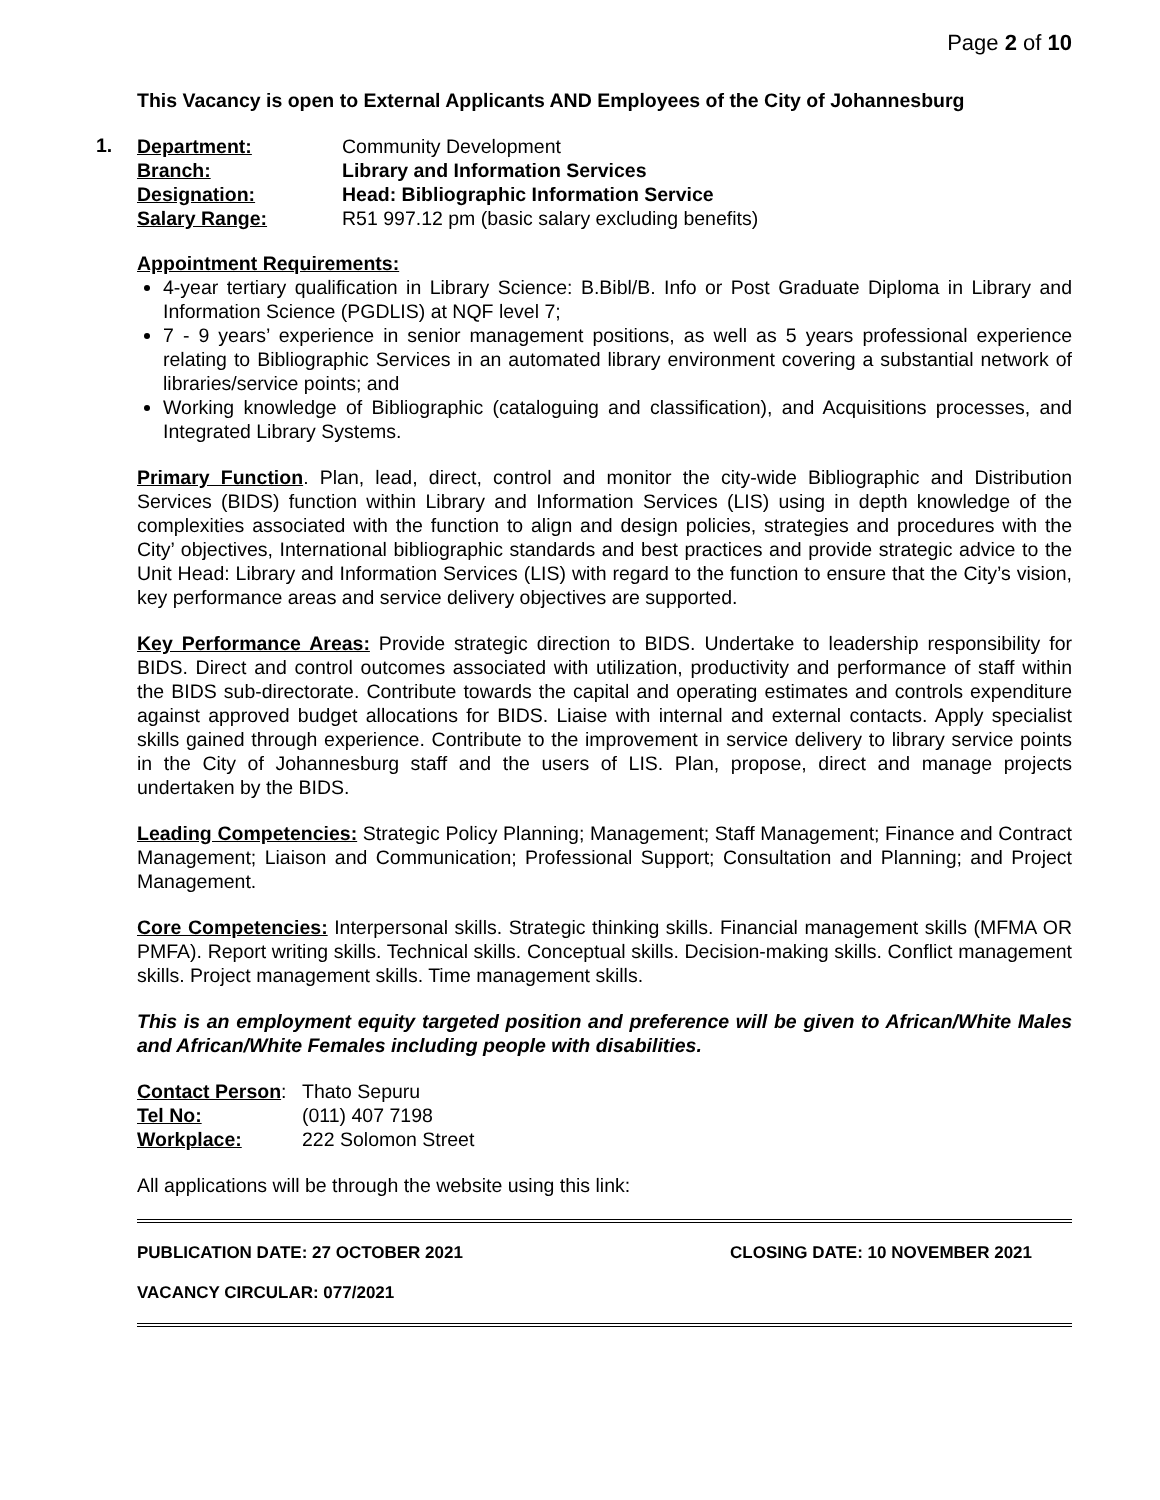Page 2 of 10
This Vacancy is open to External Applicants AND Employees of the City of Johannesburg
1.
Department: Community Development Branch: Library and Information Services Designation: Head: Bibliographic Information Service Salary Range: R51 997.12 pm (basic salary excluding benefits)
Appointment Requirements:
4-year tertiary qualification in Library Science: B.Bibl/B. Info or Post Graduate Diploma in Library and Information Science (PGDLIS) at NQF level 7;
7 - 9 years’ experience in senior management positions, as well as 5 years professional experience relating to Bibliographic Services in an automated library environment covering a substantial network of libraries/service points; and
Working knowledge of Bibliographic (cataloguing and classification), and Acquisitions processes, and Integrated Library Systems.
Primary Function. Plan, lead, direct, control and monitor the city-wide Bibliographic and Distribution Services (BIDS) function within Library and Information Services (LIS) using in depth knowledge of the complexities associated with the function to align and design policies, strategies and procedures with the City’ objectives, International bibliographic standards and best practices and provide strategic advice to the Unit Head: Library and Information Services (LIS) with regard to the function to ensure that the City’s vision, key performance areas and service delivery objectives are supported.
Key Performance Areas: Provide strategic direction to BIDS. Undertake to leadership responsibility for BIDS. Direct and control outcomes associated with utilization, productivity and performance of staff within the BIDS sub-directorate. Contribute towards the capital and operating estimates and controls expenditure against approved budget allocations for BIDS. Liaise with internal and external contacts. Apply specialist skills gained through experience. Contribute to the improvement in service delivery to library service points in the City of Johannesburg staff and the users of LIS. Plan, propose, direct and manage projects undertaken by the BIDS.
Leading Competencies: Strategic Policy Planning; Management; Staff Management; Finance and Contract Management; Liaison and Communication; Professional Support; Consultation and Planning; and Project Management.
Core Competencies: Interpersonal skills. Strategic thinking skills. Financial management skills (MFMA OR PMFA). Report writing skills. Technical skills. Conceptual skills. Decision-making skills. Conflict management skills. Project management skills. Time management skills.
This is an employment equity targeted position and preference will be given to African/White Males and African/White Females including people with disabilities.
Contact Person: Thato Sepuru Tel No: (011) 407 7198 Workplace: 222 Solomon Street
All applications will be through the website using this link:
PUBLICATION DATE: 27 OCTOBER 2021 CLOSING DATE: 10 NOVEMBER 2021
VACANCY CIRCULAR: 077/2021